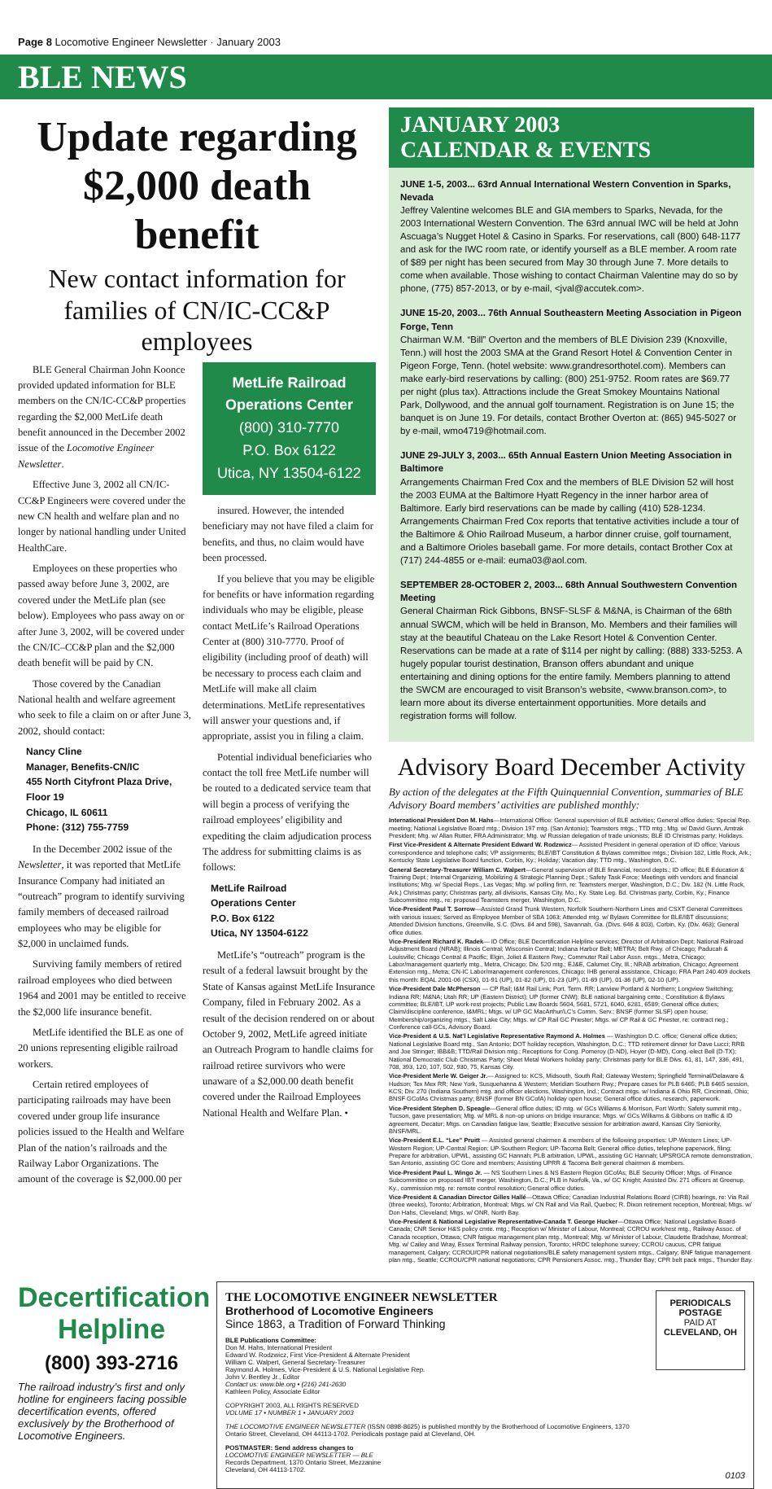Page 8 Locomotive Engineer Newsletter · January 2003
BLE NEWS
Update regarding $2,000 death benefit
New contact information for families of CN/IC-CC&P employees
BLE General Chairman John Koonce provided updated information for BLE members on the CN/IC-CC&P properties regarding the $2,000 MetLife death benefit announced in the December 2002 issue of the Locomotive Engineer Newsletter.
Effective June 3, 2002 all CN/IC-CC&P Engineers were covered under the new CN health and welfare plan and no longer by national handling under United HealthCare.
Employees on these properties who passed away before June 3, 2002, are covered under the MetLife plan (see below). Employees who pass away on or after June 3, 2002, will be covered under the CN/IC–CC&P plan and the $2,000 death benefit will be paid by CN.
Those covered by the Canadian National health and welfare agreement who seek to file a claim on or after June 3, 2002, should contact:
Nancy Cline
Manager, Benefits-CN/IC
455 North Cityfront Plaza Drive, Floor 19
Chicago, IL 60611
Phone: (312) 755-7759
In the December 2002 issue of the Newsletter, it was reported that MetLife Insurance Company had initiated an “outreach” program to identify surviving family members of deceased railroad employees who may be eligible for $2,000 in unclaimed funds.
Surviving family members of retired railroad employees who died between 1964 and 2001 may be entitled to receive the $2,000 life insurance benefit.
MetLife identified the BLE as one of 20 unions representing eligible railroad workers.
Certain retired employees of participating railroads may have been covered under group life insurance policies issued to the Health and Welfare Plan of the nation’s railroads and the Railway Labor Organizations. The amount of the coverage is $2,000.00 per
MetLife Railroad Operations Center
(800) 310-7770
P.O. Box 6122
Utica, NY 13504-6122
insured. However, the intended beneficiary may not have filed a claim for benefits, and thus, no claim would have been processed.
If you believe that you may be eligible for benefits or have information regarding individuals who may be eligible, please contact MetLife’s Railroad Operations Center at (800) 310-7770. Proof of eligibility (including proof of death) will be necessary to process each claim and MetLife will make all claim determinations. MetLife representatives will answer your questions and, if appropriate, assist you in filing a claim.
Potential individual beneficiaries who contact the toll free MetLife number will be routed to a dedicated service team that will begin a process of verifying the railroad employees’ eligibility and expediting the claim adjudication process The address for submitting claims is as follows:
MetLife Railroad
Operations Center
P.O. Box 6122
Utica, NY 13504-6122
MetLife’s “outreach” program is the result of a federal lawsuit brought by the State of Kansas against MetLife Insurance Company, filed in February 2002. As a result of the decision rendered on or about October 9, 2002, MetLife agreed initiate an Outreach Program to handle claims for railroad retiree survivors who were unaware of a $2,000.00 death benefit covered under the Railroad Employees National Health and Welfare Plan. •
JANUARY 2003
CALENDAR & EVENTS
JUNE 1-5, 2003... 63rd Annual International Western Convention in Sparks, Nevada
Jeffrey Valentine welcomes BLE and GIA members to Sparks, Nevada, for the 2003 International Western Convention. The 63rd annual IWC will be held at John Ascuaga’s Nugget Hotel & Casino in Sparks. For reservations, call (800) 648-1177 and ask for the IWC room rate, or identify yourself as a BLE member. A room rate of $89 per night has been secured from May 30 through June 7. More details to come when available. Those wishing to contact Chairman Valentine may do so by phone, (775) 857-2013, or by e-mail, <jval@accutek.com>.
JUNE 15-20, 2003... 76th Annual Southeastern Meeting Association in Pigeon Forge, Tenn
Chairman W.M. “Bill” Overton and the members of BLE Division 239 (Knoxville, Tenn.) will host the 2003 SMA at the Grand Resort Hotel & Convention Center in Pigeon Forge, Tenn. (hotel website: www.grandresorthotel.com). Members can make early-bird reservations by calling: (800) 251-9752. Room rates are $69.77 per night (plus tax). Attractions include the Great Smokey Mountains National Park, Dollywood, and the annual golf tournament. Registration is on June 15; the banquet is on June 19. For details, contact Brother Overton at: (865) 945-5027 or by e-mail, wmo4719@hotmail.com.
JUNE 29-JULY 3, 2003... 65th Annual Eastern Union Meeting Association in Baltimore
Arrangements Chairman Fred Cox and the members of BLE Division 52 will host the 2003 EUMA at the Baltimore Hyatt Regency in the inner harbor area of Baltimore. Early bird reservations can be made by calling (410) 528-1234. Arrangements Chairman Fred Cox reports that tentative activities include a tour of the Baltimore & Ohio Railroad Museum, a harbor dinner cruise, golf tournament, and a Baltimore Orioles baseball game. For more details, contact Brother Cox at (717) 244-4855 or e-mail: euma03@aol.com.
SEPTEMBER 28-OCTOBER 2, 2003... 68th Annual Southwestern Convention Meeting
General Chairman Rick Gibbons, BNSF-SLSF & M&NA, is Chairman of the 68th annual SWCM, which will be held in Branson, Mo. Members and their families will stay at the beautiful Chateau on the Lake Resort Hotel & Convention Center. Reservations can be made at a rate of $114 per night by calling: (888) 333-5253. A hugely popular tourist destination, Branson offers abundant and unique entertaining and dining options for the entire family. Members planning to attend the SWCM are encouraged to visit Branson’s website, <www.branson.com>, to learn more about its diverse entertainment opportunities. More details and registration forms will follow.
Advisory Board December Activity
By action of the delegates at the Fifth Quinquennial Convention, summaries of BLE Advisory Board members’ activities are published monthly:
International President Don M. Hahs—International Office: General supervision of BLE activities; General office duties; Special Rep. meeting; National Legislative Board mtg.; Division 197 mtg. (San Antonio); Teamsters mtgs.; TTD mtg.; Mtg. w/ David Gunn, Amtrak President; Mtg. w/ Allan Rutter, FRA Administrator; Mtg. w/ Russian delegation of trade unionists; BLE ID Christmas party; Holidays.
First Vice-President & Alternate President Edward W. Rodzwicz— Assisted President in general operation of ID office; Various correspondence and telephone calls; VP assignments; BLE/IBT Constitution & Bylaws committee mtgs.; Division 182, Little Rock, Ark.; Kentucky State Legislative Board function, Corbin, Ky.; Holiday; Vacation day; TTD mtg., Washington, D.C.
General Secretary-Treasurer William C. Walpert—General supervision of BLE financial, record depts.; ID office; BLE Education & Training Dept.; Internal Organizing, Mobilizing & Strategic Planning Dept.; Safety Task Force; Meetings with vendors and financial institutions; Mtg. w/ Special Reps., Las Vegas; Mtg. w/ polling firm, re: Teamsters merger, Washington, D.C.; Div. 182 (N. Little Rock, Ark.) Christmas party; Christmas party, all divisions, Kansas City, Mo.; Ky. State Leg. Bd. Christmas party, Corbin, Ky.; Finance Subcommittee mtg., re: proposed Teamsters merger, Washington, D.C.
Vice-President Paul T. Sorrow—Assisted Grand Trunk Western, Norfolk Southern-Northern Lines and CSXT General Committees with various issues; Served as Employee Member of SBA 1063; Attended mtg. w/ Bylaws Committee for BLE/IBT discussions; Attended Division functions, Greenville, S.C. (Divs. 84 and 598), Savannah, Ga. (Divs. 646 & 803), Corbin, Ky. (Div. 463); General office duties.
Vice-President Richard K. Radek— ID Office; BLE Decertification Helpline services; Director of Arbitration Dept; National Railroad Adjustment Board (NRAB); Illinois Central; Wisconsin Central; Indiana Harbor Belt; METRA; Belt Rwy. of Chicago; Paducah & Louisville; Chicago Central & Pacific; Elgin, Joliet & Eastern Rwy.; Commuter Rail Labor Assn. mtgs., Metra, Chicago; Labor/management quarterly mtg., Metra, Chicago; Div. 520 mtg.; EJ&E, Calumet City, Ill.; NRAB arbitration, Chicago; Agreement Extension mtg., Metra; CN-IC Labor/management conferences, Chicago; IHB general assistance, Chicago; FRA Part 240.409 dockets this month: EQAL 2001-06 (CSX), 01-91 (UP), 01-82 (UP), 01-23 (UP), 01-69 (UP), 01-36 (UP), 02-10 (UP).
Vice-President Dale McPherson — CP Rail; I&M Rail Link; Port. Term. RR; Lanview Portland & Northern; Longview Switching; Indiana RR; M&NA; Utah RR; UP (Eastern District); UP (former CNW); BLE national bargaining cmte.; Constitution & Bylaws committee; BLE/IBT, UP work-rest projects; Public Law Boards 5604, 5681, 5721, 6040, 6281, 6589; General office duties; Claim/discipline conference, I&MRL; Mtgs. w/ UP GC MacArthur/LC’s Comm. Serv.; BNSF (former SLSF) open house; Membership/organizing mtgs., Salt Lake City; Mtgs. w/ CP Rail GC Priester; Mtgs. w/ CP Rail & GC Priester, re: contract neg.; Conference call-GCs, Advisory Board.
Vice-President & U.S. Nat’l Legislative Representative Raymond A. Holmes — Washington D.C. office; General office duties; National Legislative Board mtg., San Antonio; DOT holiday reception, Washington, D.C.; TTD retirement dinner for Dave Lucci; RRB and Joe Stringer; IBB&B; TTD/Rail Division mtg.; Receptions for Cong. Pomeroy (D-ND), Hoyer (D-MD), Cong.-elect Bell (D-TX); National Democratic Club Christmas Party; Sheet Metal Workers holiday party; Christmas party for BLE Divs. 61, 81, 147, 336, 491, 708, 393, 120, 107, 502, 930, 75, Kansas City.
Vice-President Merle W. Geiger Jr.— Assigned to: KCS, Midsouth, South Rail; Gateway Western; Springfield Terminal/Delaware & Hudson; Tex Mex RR; New York, Susquehanna & Western; Meridian Southern Rwy.; Prepare cases for PLB 6465; PLB 6465 session, KCS; Div. 270 (Indiana Southern) mtg. and officer elections, Washington, Ind.; Contract mtgs. w/ Indiana & Ohio RR, Cincinnati, Ohio; BNSF GCofAs Christmas party; BNSF (former BN GCofA) holiday open house; General office duties, research, paperwork.
Vice-President Stephen D. Speagle—General office duties; ID mtg. w/ GCs Williams & Morrison, Fort Worth; Safety summit mtg., Tucson, gave presentation; Mtg. w/ MRL & non-op unions on bridge insurance; Mtgs. w/ GCs Williams & Gibbons on traffic & ID agreement, Decatur; Mtgs. on Canadian fatigue law, Seattle; Executive session for arbitration award, Kansas City Seniority, BNSF/MRL.
Vice-President E.L. “Lee” Pruitt — Assisted general chairmen & members of the following properties: UP-Western Lines; UP-Western Region; UP-Central Region; UP-Southern Region; UP-Tacoma Belt; General office duties, telephone paperwork, filing; Prepare for arbitration, UPWL, assisting GC Hannah; PLB arbitration, UPWL, assisting GC Hannah; UPSRGCA remote demonstration, San Antonio, assisting GC Gore and members; Assisting UPRR & Tacoma Belt general chairmen & members.
Vice-President Paul L. Wingo Jr. — NS Southern Lines & NS Eastern Region GCofAs; BLE Security Officer; Mtgs. of Finance Subcommittee on proposed IBT merger, Washington, D.C.; PLB in Norfolk, Va., w/ GC Knight; Assisted Div. 271 officers at Greenup, Ky., commission mtg. re: remote control resolution; General office duties.
Vice-President & Canadian Director Gilles Hallé—Ottawa Office; Canadian Industrial Relations Board (CIRB) hearings, re: Via Rail (three weeks), Toronto; Arbitration, Montreal; Mtgs. w/ CN Rail and Via Rail, Quebec; R. Dixon retirement reception, Montreal; Mtgs. w/ Don Hahs, Cleveland; Mtgs. w/ ONR, North Bay.
Vice-President & National Legislative Representative-Canada T. George Hucker—Ottawa Office; National Legislative Board-Canada; CNR Senior H&S policy cmte. mtg.; Reception w/ Minister of Labour, Montreal; CCROU work/rest mtg., Railway Assoc. of Canada reception, Ottawa; CNR fatigue management plan mtg., Montreal; Mtg. w/ Minister of Labour, Claudette Bradshaw, Montreal; Mtg. w/ Cailey and Wray, Essex Terminal Railway pension, Toronto; HRDC telephone survey; CCROU caucus, CPR fatigue management, Calgary; CCROU/CPR national negotiations/BLE safety management system mtgs., Calgary; BNF fatigue management plan mtg., Seattle; CCROU/CPR national negotiations; CPR Pensioners Assoc. mtg., Thunder Bay; CPR belt pack mtgs., Thunder Bay.
Decertification Helpline
(800) 393-2716
The railroad industry’s first and only hotline for engineers facing possible decertification events, offered exclusively by the Brotherhood of Locomotive Engineers.
THE LOCOMOTIVE ENGINEER NEWSLETTER
Brotherhood of Locomotive Engineers
Since 1863, a Tradition of Forward Thinking
BLE Publications Committee:
Don M. Hahs, International President
Edward W. Rodzwicz, First Vice-President & Alternate President
William C. Walpert, General Secretary-Treasurer
Raymond A. Holmes, Vice-President & U.S. National Legislative Rep.
John V. Bentley Jr., Editor
Contact us: www.ble.org • (216) 241-2630
Kathleen Policy, Associate Editor
COPYRIGHT 2003, ALL RIGHTS RESERVED
VOLUME 17 • NUMBER 1 • JANUARY 2003
THE LOCOMOTIVE ENGINEER NEWSLETTER (ISSN 0898-8625) is published monthly by the Brotherhood of Locomotive Engineers, 1370 Ontario Street, Cleveland, OH 44113-1702. Periodicals postage paid at Cleveland, OH.
POSTMASTER: Send address changes to
LOCOMOTIVE ENGINEER NEWSLETTER — BLE
Records Department, 1370 Ontario Street, Mezzanine
Cleveland, OH 44113-1702.
PERIODICALS
POSTAGE
PAID AT
CLEVELAND, OH
0103